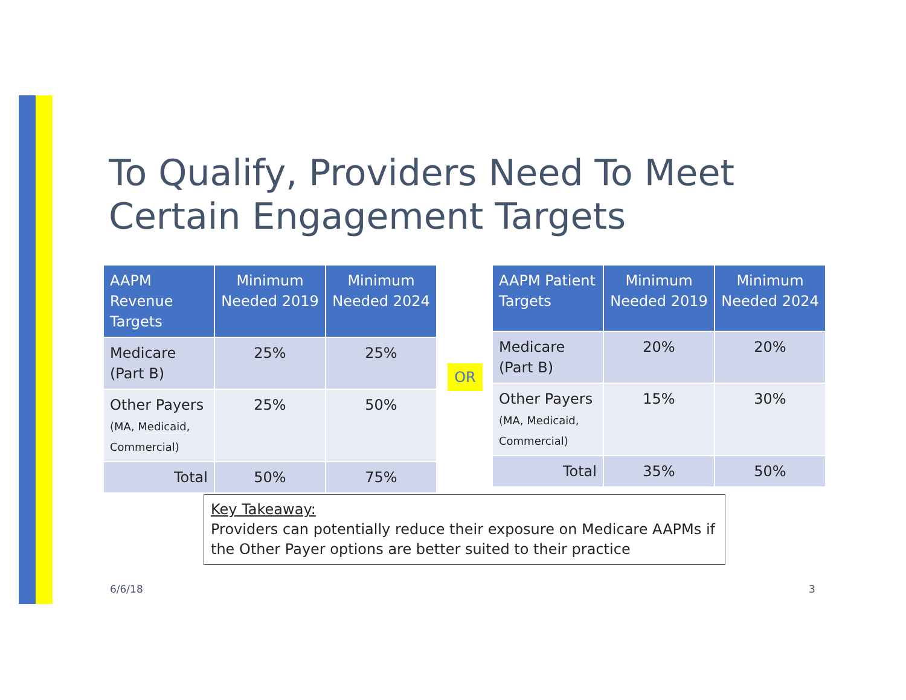To Qualify, Providers Need To Meet
Certain Engagement Targets
| AAPM Revenue Targets | Minimum Needed 2019 | Minimum Needed 2024 |
| --- | --- | --- |
| Medicare (Part B) | 25% | 25% |
| Other Payers (MA, Medicaid, Commercial) | 25% | 50% |
| Total | 50% | 75% |
OR
| AAPM Patient Targets | Minimum Needed 2019 | Minimum Needed 2024 |
| --- | --- | --- |
| Medicare (Part B) | 20% | 20% |
| Other Payers (MA, Medicaid, Commercial) | 15% | 30% |
| Total | 35% | 50% |
Key Takeaway:
Providers can potentially reduce their exposure on Medicare AAPMs if the Other Payer options are better suited to their practice
6/6/18 3